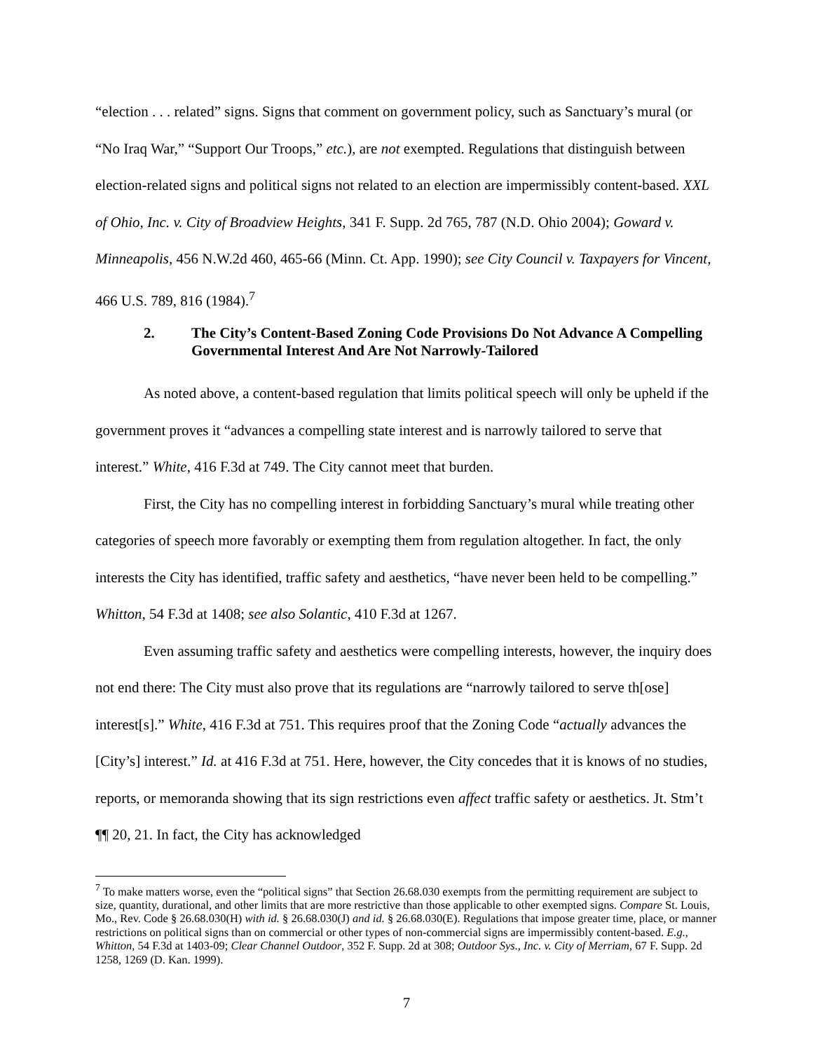“election . . . related” signs. Signs that comment on government policy, such as Sanctuary’s mural (or “No Iraq War,” “Support Our Troops,” etc.), are not exempted. Regulations that distinguish between election-related signs and political signs not related to an election are impermissibly content-based. XXL of Ohio, Inc. v. City of Broadview Heights, 341 F. Supp. 2d 765, 787 (N.D. Ohio 2004); Goward v. Minneapolis, 456 N.W.2d 460, 465-66 (Minn. Ct. App. 1990); see City Council v. Taxpayers for Vincent, 466 U.S. 789, 816 (1984).<sup>7</sup>
2. The City’s Content-Based Zoning Code Provisions Do Not Advance A Compelling Governmental Interest And Are Not Narrowly-Tailored
As noted above, a content-based regulation that limits political speech will only be upheld if the government proves it “advances a compelling state interest and is narrowly tailored to serve that interest.” White, 416 F.3d at 749. The City cannot meet that burden.
First, the City has no compelling interest in forbidding Sanctuary’s mural while treating other categories of speech more favorably or exempting them from regulation altogether. In fact, the only interests the City has identified, traffic safety and aesthetics, “have never been held to be compelling.” Whitton, 54 F.3d at 1408; see also Solantic, 410 F.3d at 1267.
Even assuming traffic safety and aesthetics were compelling interests, however, the inquiry does not end there: The City must also prove that its regulations are “narrowly tailored to serve th[ose] interest[s].” White, 416 F.3d at 751. This requires proof that the Zoning Code “actually advances the [City’s] interest.” Id. at 416 F.3d at 751. Here, however, the City concedes that it is knows of no studies, reports, or memoranda showing that its sign restrictions even affect traffic safety or aesthetics. Jt. Stm’t ¶¶ 20, 21. In fact, the City has acknowledged
<sup>7</sup> To make matters worse, even the “political signs” that Section 26.68.030 exempts from the permitting requirement are subject to size, quantity, durational, and other limits that are more restrictive than those applicable to other exempted signs. Compare St. Louis, Mo., Rev. Code § 26.68.030(H) with id. § 26.68.030(J) and id. § 26.68.030(E). Regulations that impose greater time, place, or manner restrictions on political signs than on commercial or other types of non-commercial signs are impermissibly content-based. E.g., Whitton, 54 F.3d at 1403-09; Clear Channel Outdoor, 352 F. Supp. 2d at 308; Outdoor Sys., Inc. v. City of Merriam, 67 F. Supp. 2d 1258, 1269 (D. Kan. 1999).
7